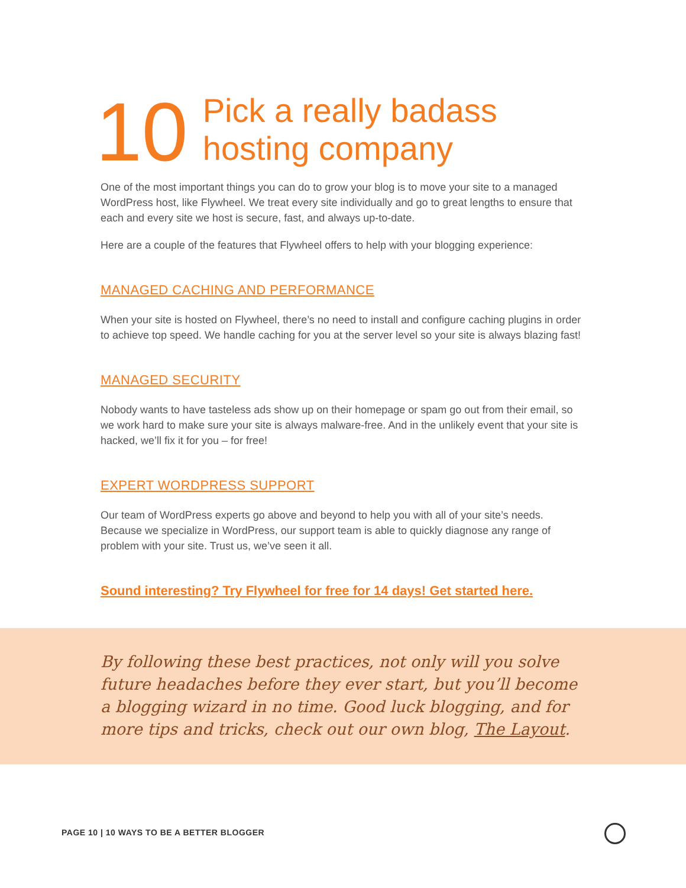10
Pick a really badass
hosting company
One of the most important things you can do to grow your blog is to move your site to a managed WordPress host, like Flywheel. We treat every site individually and go to great lengths to ensure that each and every site we host is secure, fast, and always up-to-date.
Here are a couple of the features that Flywheel offers to help with your blogging experience:
MANAGED CACHING AND PERFORMANCE
When your site is hosted on Flywheel, there’s no need to install and configure caching plugins in order to achieve top speed. We handle caching for you at the server level so your site is always blazing fast!
MANAGED SECURITY
Nobody wants to have tasteless ads show up on their homepage or spam go out from their email, so we work hard to make sure your site is always malware-free. And in the unlikely event that your site is hacked, we’ll fix it for you – for free!
EXPERT WORDPRESS SUPPORT
Our team of WordPress experts go above and beyond to help you with all of your site’s needs. Because we specialize in WordPress, our support team is able to quickly diagnose any range of problem with your site. Trust us, we’ve seen it all.
Sound interesting? Try Flywheel for free for 14 days! Get started here.
By following these best practices, not only will you solve future headaches before they ever start, but you’ll become a blogging wizard in no time. Good luck blogging, and for more tips and tricks, check out our own blog, The Layout.
PAGE 10 | 10 WAYS TO BE A BETTER BLOGGER